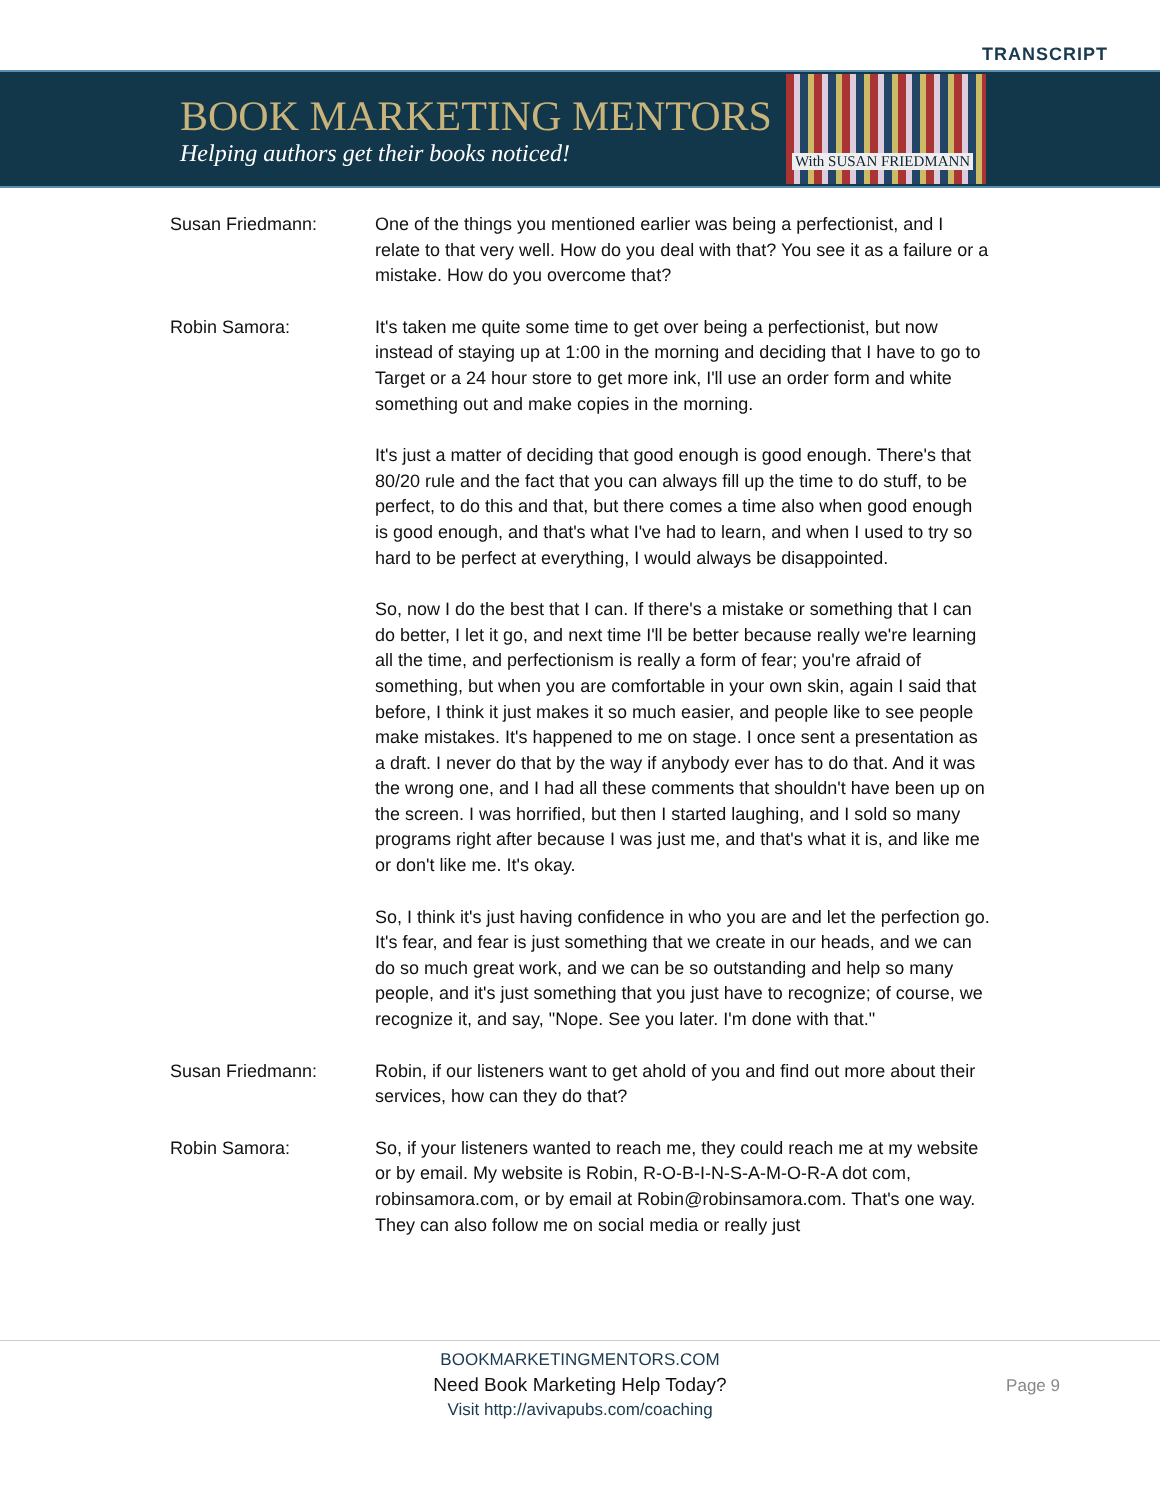TRANSCRIPT
BOOK MARKETING MENTORS
Helping authors get their books noticed!
With SUSAN FRIEDMANN
Susan Friedmann: One of the things you mentioned earlier was being a perfectionist, and I relate to that very well. How do you deal with that? You see it as a failure or a mistake. How do you overcome that?
Robin Samora: It's taken me quite some time to get over being a perfectionist, but now instead of staying up at 1:00 in the morning and deciding that I have to go to Target or a 24 hour store to get more ink, I'll use an order form and white something out and make copies in the morning.
It's just a matter of deciding that good enough is good enough. There's that 80/20 rule and the fact that you can always fill up the time to do stuff, to be perfect, to do this and that, but there comes a time also when good enough is good enough, and that's what I've had to learn, and when I used to try so hard to be perfect at everything, I would always be disappointed.
So, now I do the best that I can. If there's a mistake or something that I can do better, I let it go, and next time I'll be better because really we're learning all the time, and perfectionism is really a form of fear; you're afraid of something, but when you are comfortable in your own skin, again I said that before, I think it just makes it so much easier, and people like to see people make mistakes. It's happened to me on stage. I once sent a presentation as a draft. I never do that by the way if anybody ever has to do that. And it was the wrong one, and I had all these comments that shouldn't have been up on the screen. I was horrified, but then I started laughing, and I sold so many programs right after because I was just me, and that's what it is, and like me or don't like me. It's okay.
So, I think it's just having confidence in who you are and let the perfection go. It's fear, and fear is just something that we create in our heads, and we can do so much great work, and we can be so outstanding and help so many people, and it's just something that you just have to recognize; of course, we recognize it, and say, "Nope. See you later. I'm done with that."
Susan Friedmann: Robin, if our listeners want to get ahold of you and find out more about their services, how can they do that?
Robin Samora: So, if your listeners wanted to reach me, they could reach me at my website or by email. My website is Robin, R-O-B-I-N-S-A-M-O-R-A dot com, robinsamora.com, or by email at Robin@robinsamora.com. That's one way. They can also follow me on social media or really just
BOOKMARKETINGMENTORS.COM
Need Book Marketing Help Today?
Visit http://avivapubs.com/coaching
Page 9